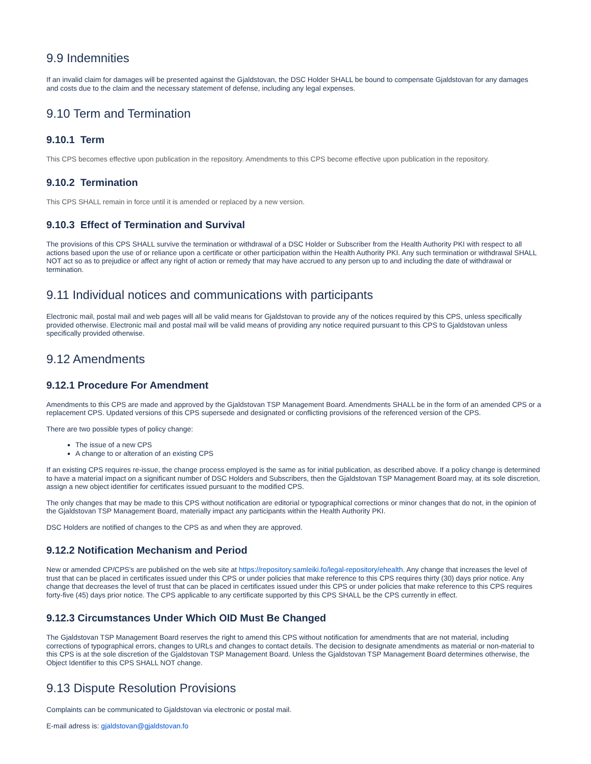9.9 Indemnities
If an invalid claim for damages will be presented against the Gjaldstovan, the DSC Holder SHALL be bound to compensate Gjaldstovan for any damages and costs due to the claim and the necessary statement of defense, including any legal expenses.
9.10 Term and Termination
9.10.1 Term
This CPS becomes effective upon publication in the repository. Amendments to this CPS become effective upon publication in the repository.
9.10.2 Termination
This CPS SHALL remain in force until it is amended or replaced by a new version.
9.10.3 Effect of Termination and Survival
The provisions of this CPS SHALL survive the termination or withdrawal of a DSC Holder or Subscriber from the Health Authority PKI with respect to all actions based upon the use of or reliance upon a certificate or other participation within the Health Authority PKI. Any such termination or withdrawal SHALL NOT act so as to prejudice or affect any right of action or remedy that may have accrued to any person up to and including the date of withdrawal or termination.
9.11 Individual notices and communications with participants
Electronic mail, postal mail and web pages will all be valid means for Gjaldstovan to provide any of the notices required by this CPS, unless specifically provided otherwise. Electronic mail and postal mail will be valid means of providing any notice required pursuant to this CPS to Gjaldstovan unless specifically provided otherwise.
9.12 Amendments
9.12.1 Procedure For Amendment
Amendments to this CPS are made and approved by the Gjaldstovan TSP Management Board. Amendments SHALL be in the form of an amended CPS or a replacement CPS. Updated versions of this CPS supersede and designated or conflicting provisions of the referenced version of the CPS.
There are two possible types of policy change:
The issue of a new CPS
A change to or alteration of an existing CPS
If an existing CPS requires re-issue, the change process employed is the same as for initial publication, as described above. If a policy change is determined to have a material impact on a significant number of DSC Holders and Subscribers, then the Gjaldstovan TSP Management Board may, at its sole discretion, assign a new object identifier for certificates issued pursuant to the modified CPS.
The only changes that may be made to this CPS without notification are editorial or typographical corrections or minor changes that do not, in the opinion of the Gjaldstovan TSP Management Board, materially impact any participants within the Health Authority PKI.
DSC Holders are notified of changes to the CPS as and when they are approved.
9.12.2 Notification Mechanism and Period
New or amended CP/CPS's are published on the web site at https://repository.samleiki.fo/legal-repository/ehealth. Any change that increases the level of trust that can be placed in certificates issued under this CPS or under policies that make reference to this CPS requires thirty (30) days prior notice. Any change that decreases the level of trust that can be placed in certificates issued under this CPS or under policies that make reference to this CPS requires forty-five (45) days prior notice. The CPS applicable to any certificate supported by this CPS SHALL be the CPS currently in effect.
9.12.3 Circumstances Under Which OID Must Be Changed
The Gjaldstovan TSP Management Board reserves the right to amend this CPS without notification for amendments that are not material, including corrections of typographical errors, changes to URLs and changes to contact details. The decision to designate amendments as material or non-material to this CPS is at the sole discretion of the Gjaldstovan TSP Management Board. Unless the Gjaldstovan TSP Management Board determines otherwise, the Object Identifier to this CPS SHALL NOT change.
9.13 Dispute Resolution Provisions
Complaints can be communicated to Gjaldstovan via electronic or postal mail.
E-mail adress is: gjaldstovan@gjaldstovan.fo